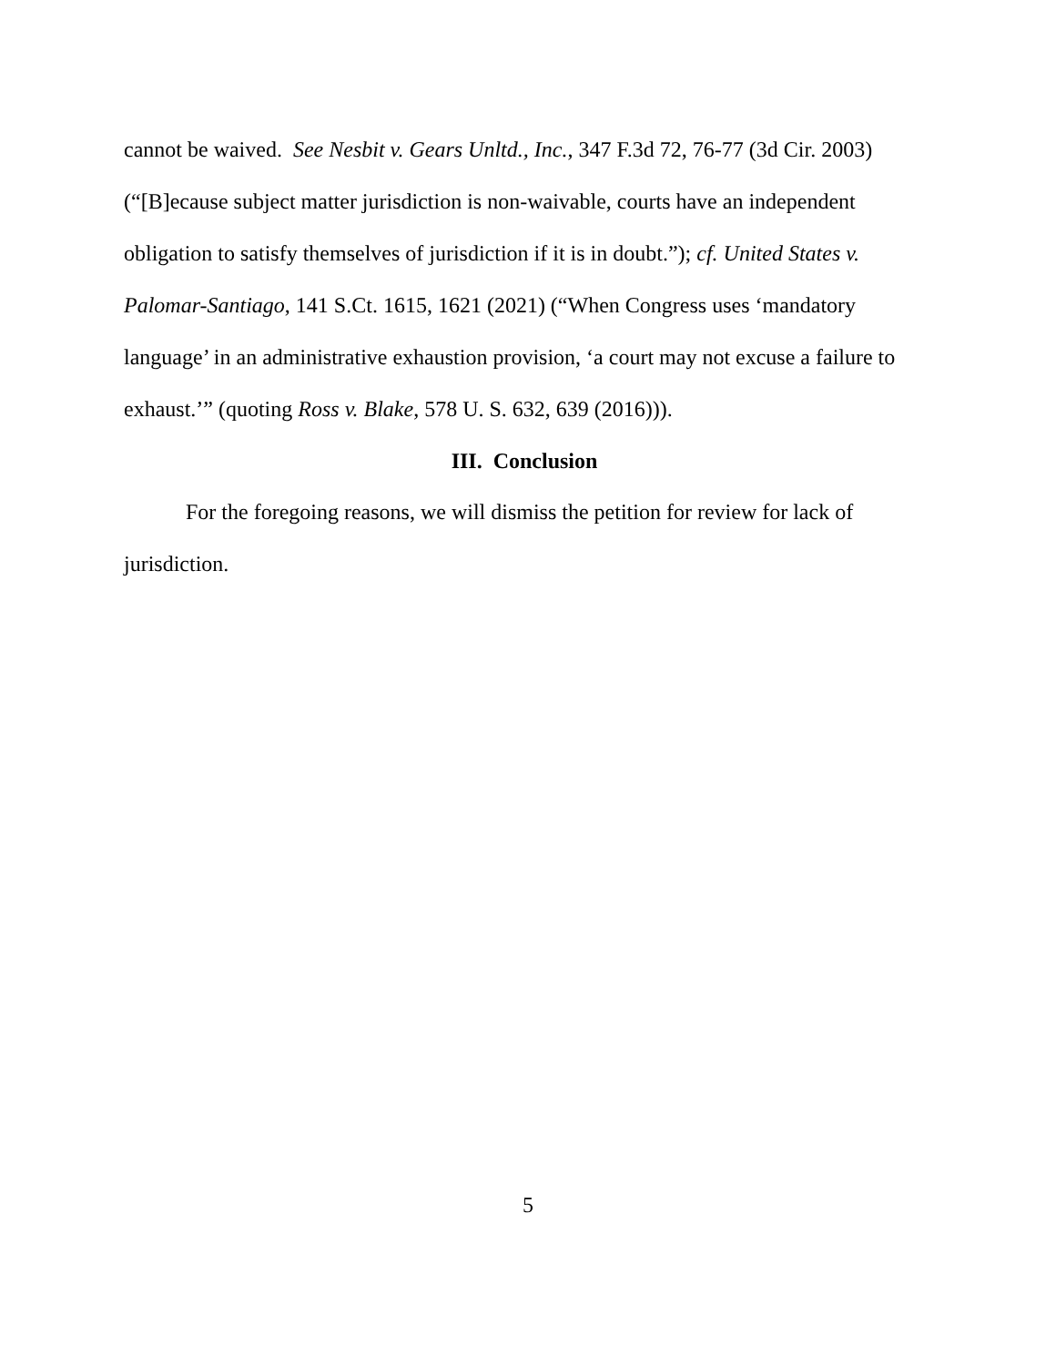cannot be waived. See Nesbit v. Gears Unltd., Inc., 347 F.3d 72, 76-77 (3d Cir. 2003) (“[B]ecause subject matter jurisdiction is non-waivable, courts have an independent obligation to satisfy themselves of jurisdiction if it is in doubt.”); cf. United States v. Palomar-Santiago, 141 S.Ct. 1615, 1621 (2021) (“When Congress uses ‘mandatory language’ in an administrative exhaustion provision, ‘a court may not excuse a failure to exhaust.’” (quoting Ross v. Blake, 578 U. S. 632, 639 (2016))).
III. Conclusion
For the foregoing reasons, we will dismiss the petition for review for lack of jurisdiction.
5